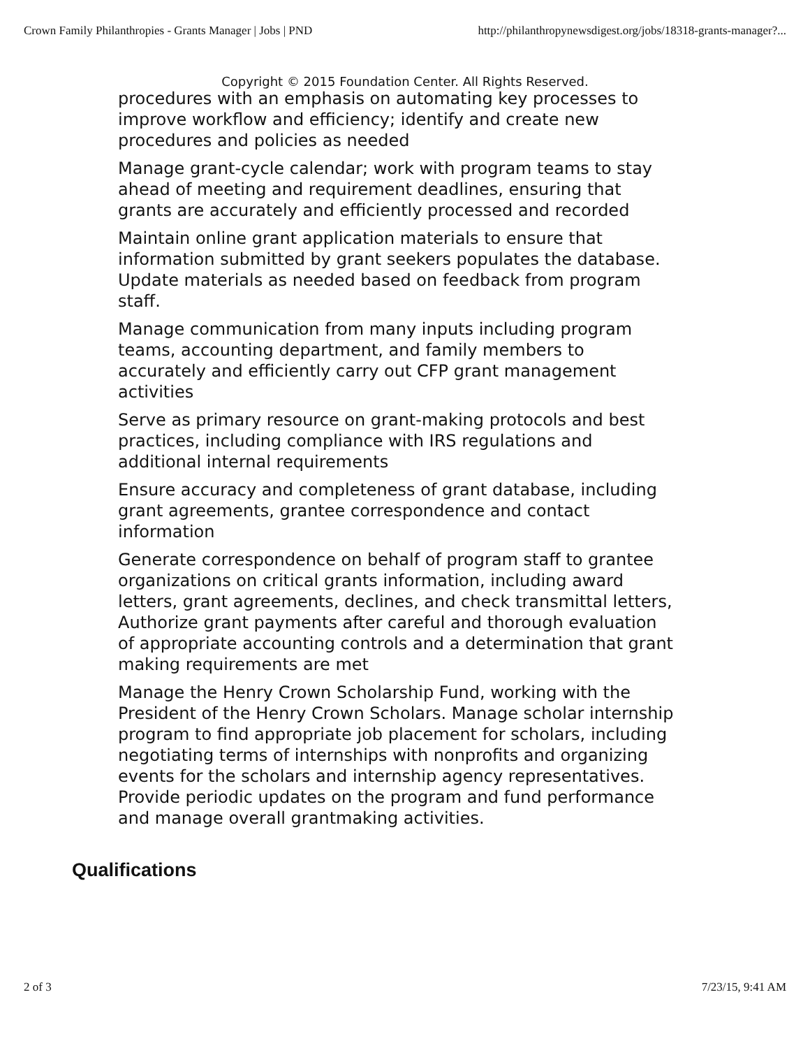Crown Family Philanthropies - Grants Manager | Jobs | PND http://philanthropynewsdigest.org/jobs/18318-grants-manager?...
procedures with an emphasis on automating key processes to improve workflow and efficiency; identify and create new procedures and policies as needed
Manage grant-cycle calendar; work with program teams to stay ahead of meeting and requirement deadlines, ensuring that grants are accurately and efficiently processed and recorded
Maintain online grant application materials to ensure that information submitted by grant seekers populates the database. Update materials as needed based on feedback from program staff.
Manage communication from many inputs including program teams, accounting department, and family members to accurately and efficiently carry out CFP grant management activities
Serve as primary resource on grant-making protocols and best practices, including compliance with IRS regulations and additional internal requirements
Ensure accuracy and completeness of grant database, including grant agreements, grantee correspondence and contact information
Generate correspondence on behalf of program staff to grantee organizations on critical grants information, including award letters, grant agreements, declines, and check transmittal letters, Authorize grant payments after careful and thorough evaluation of appropriate accounting controls and a determination that grant making requirements are met
Manage the Henry Crown Scholarship Fund, working with the President of the Henry Crown Scholars. Manage scholar internship program to find appropriate job placement for scholars, including negotiating terms of internships with nonprofits and organizing events for the scholars and internship agency representatives. Provide periodic updates on the program and fund performance and manage overall grantmaking activities.
Copyright © 2015 Foundation Center. All Rights Reserved.
Qualifications
2 of 3 7/23/15, 9:41 AM